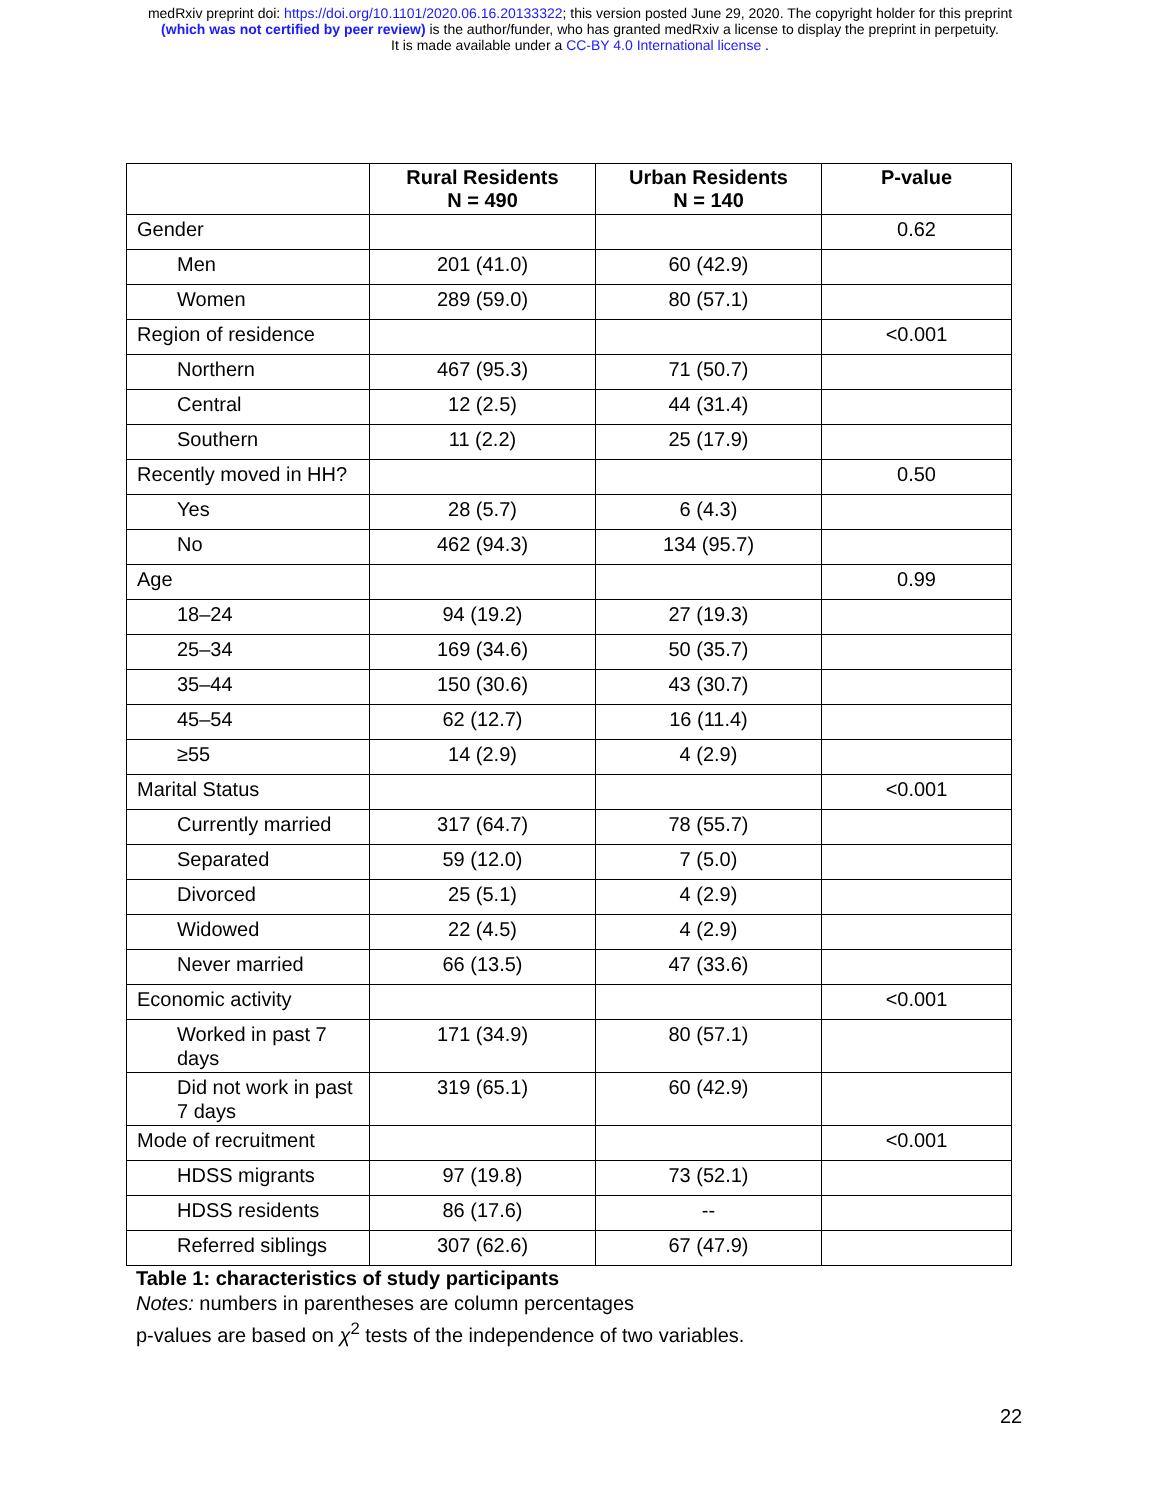medRxiv preprint doi: https://doi.org/10.1101/2020.06.16.20133322; this version posted June 29, 2020. The copyright holder for this preprint
(which was not certified by peer review) is the author/funder, who has granted medRxiv a license to display the preprint in perpetuity.
It is made available under a CC-BY 4.0 International license .
| | Rural Residents N = 490 | Urban Residents N = 140 | P-value |
| --- | --- | --- | --- |
| Gender | | | 0.62 |
| Men | 201 (41.0) | 60 (42.9) | |
| Women | 289 (59.0) | 80 (57.1) | |
| Region of residence | | | <0.001 |
| Northern | 467 (95.3) | 71 (50.7) | |
| Central | 12 (2.5) | 44 (31.4) | |
| Southern | 11 (2.2) | 25 (17.9) | |
| Recently moved in HH? | | | 0.50 |
| Yes | 28 (5.7) | 6 (4.3) | |
| No | 462 (94.3) | 134 (95.7) | |
| Age | | | 0.99 |
| 18–24 | 94 (19.2) | 27 (19.3) | |
| 25–34 | 169 (34.6) | 50 (35.7) | |
| 35–44 | 150 (30.6) | 43 (30.7) | |
| 45–54 | 62 (12.7) | 16 (11.4) | |
| ≥55 | 14 (2.9) | 4 (2.9) | |
| Marital Status | | | <0.001 |
| Currently married | 317 (64.7) | 78 (55.7) | |
| Separated | 59 (12.0) | 7 (5.0) | |
| Divorced | 25 (5.1) | 4 (2.9) | |
| Widowed | 22 (4.5) | 4 (2.9) | |
| Never married | 66 (13.5) | 47 (33.6) | |
| Economic activity | | | <0.001 |
| Worked in past 7 days | 171 (34.9) | 80 (57.1) | |
| Did not work in past 7 days | 319 (65.1) | 60 (42.9) | |
| Mode of recruitment | | | <0.001 |
| HDSS migrants | 97 (19.8) | 73 (52.1) | |
| HDSS residents | 86 (17.6) | -- | |
| Referred siblings | 307 (62.6) | 67 (47.9) | |
Table 1: characteristics of study participants
Notes: numbers in parentheses are column percentages
p-values are based on χ<sup>2</sup> tests of the independence of two variables.
22